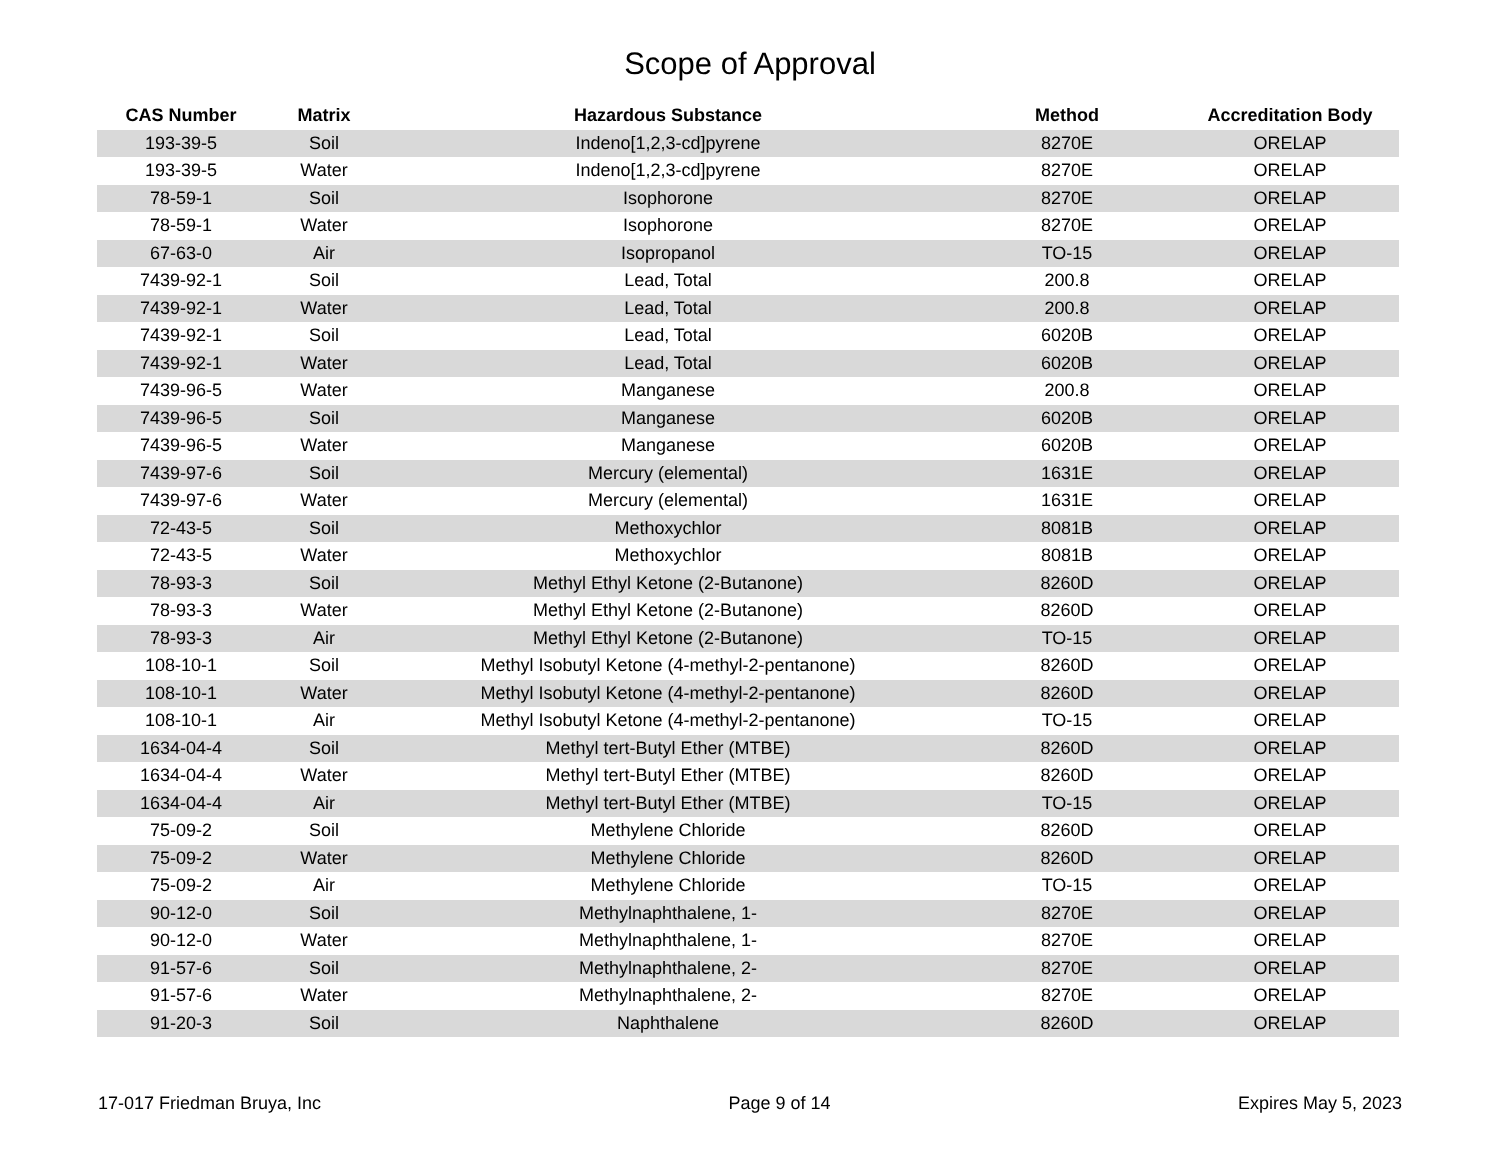Scope of Approval
| CAS Number | Matrix | Hazardous Substance | Method | Accreditation Body |
| --- | --- | --- | --- | --- |
| 193-39-5 | Soil | Indeno[1,2,3-cd]pyrene | 8270E | ORELAP |
| 193-39-5 | Water | Indeno[1,2,3-cd]pyrene | 8270E | ORELAP |
| 78-59-1 | Soil | Isophorone | 8270E | ORELAP |
| 78-59-1 | Water | Isophorone | 8270E | ORELAP |
| 67-63-0 | Air | Isopropanol | TO-15 | ORELAP |
| 7439-92-1 | Soil | Lead, Total | 200.8 | ORELAP |
| 7439-92-1 | Water | Lead, Total | 200.8 | ORELAP |
| 7439-92-1 | Soil | Lead, Total | 6020B | ORELAP |
| 7439-92-1 | Water | Lead, Total | 6020B | ORELAP |
| 7439-96-5 | Water | Manganese | 200.8 | ORELAP |
| 7439-96-5 | Soil | Manganese | 6020B | ORELAP |
| 7439-96-5 | Water | Manganese | 6020B | ORELAP |
| 7439-97-6 | Soil | Mercury (elemental) | 1631E | ORELAP |
| 7439-97-6 | Water | Mercury (elemental) | 1631E | ORELAP |
| 72-43-5 | Soil | Methoxychlor | 8081B | ORELAP |
| 72-43-5 | Water | Methoxychlor | 8081B | ORELAP |
| 78-93-3 | Soil | Methyl Ethyl Ketone (2-Butanone) | 8260D | ORELAP |
| 78-93-3 | Water | Methyl Ethyl Ketone (2-Butanone) | 8260D | ORELAP |
| 78-93-3 | Air | Methyl Ethyl Ketone (2-Butanone) | TO-15 | ORELAP |
| 108-10-1 | Soil | Methyl Isobutyl Ketone (4-methyl-2-pentanone) | 8260D | ORELAP |
| 108-10-1 | Water | Methyl Isobutyl Ketone (4-methyl-2-pentanone) | 8260D | ORELAP |
| 108-10-1 | Air | Methyl Isobutyl Ketone (4-methyl-2-pentanone) | TO-15 | ORELAP |
| 1634-04-4 | Soil | Methyl tert-Butyl Ether (MTBE) | 8260D | ORELAP |
| 1634-04-4 | Water | Methyl tert-Butyl Ether (MTBE) | 8260D | ORELAP |
| 1634-04-4 | Air | Methyl tert-Butyl Ether (MTBE) | TO-15 | ORELAP |
| 75-09-2 | Soil | Methylene Chloride | 8260D | ORELAP |
| 75-09-2 | Water | Methylene Chloride | 8260D | ORELAP |
| 75-09-2 | Air | Methylene Chloride | TO-15 | ORELAP |
| 90-12-0 | Soil | Methylnaphthalene, 1- | 8270E | ORELAP |
| 90-12-0 | Water | Methylnaphthalene, 1- | 8270E | ORELAP |
| 91-57-6 | Soil | Methylnaphthalene, 2- | 8270E | ORELAP |
| 91-57-6 | Water | Methylnaphthalene, 2- | 8270E | ORELAP |
| 91-20-3 | Soil | Naphthalene | 8260D | ORELAP |
17-017 Friedman Bruya, Inc Page 9 of 14 Expires May 5, 2023